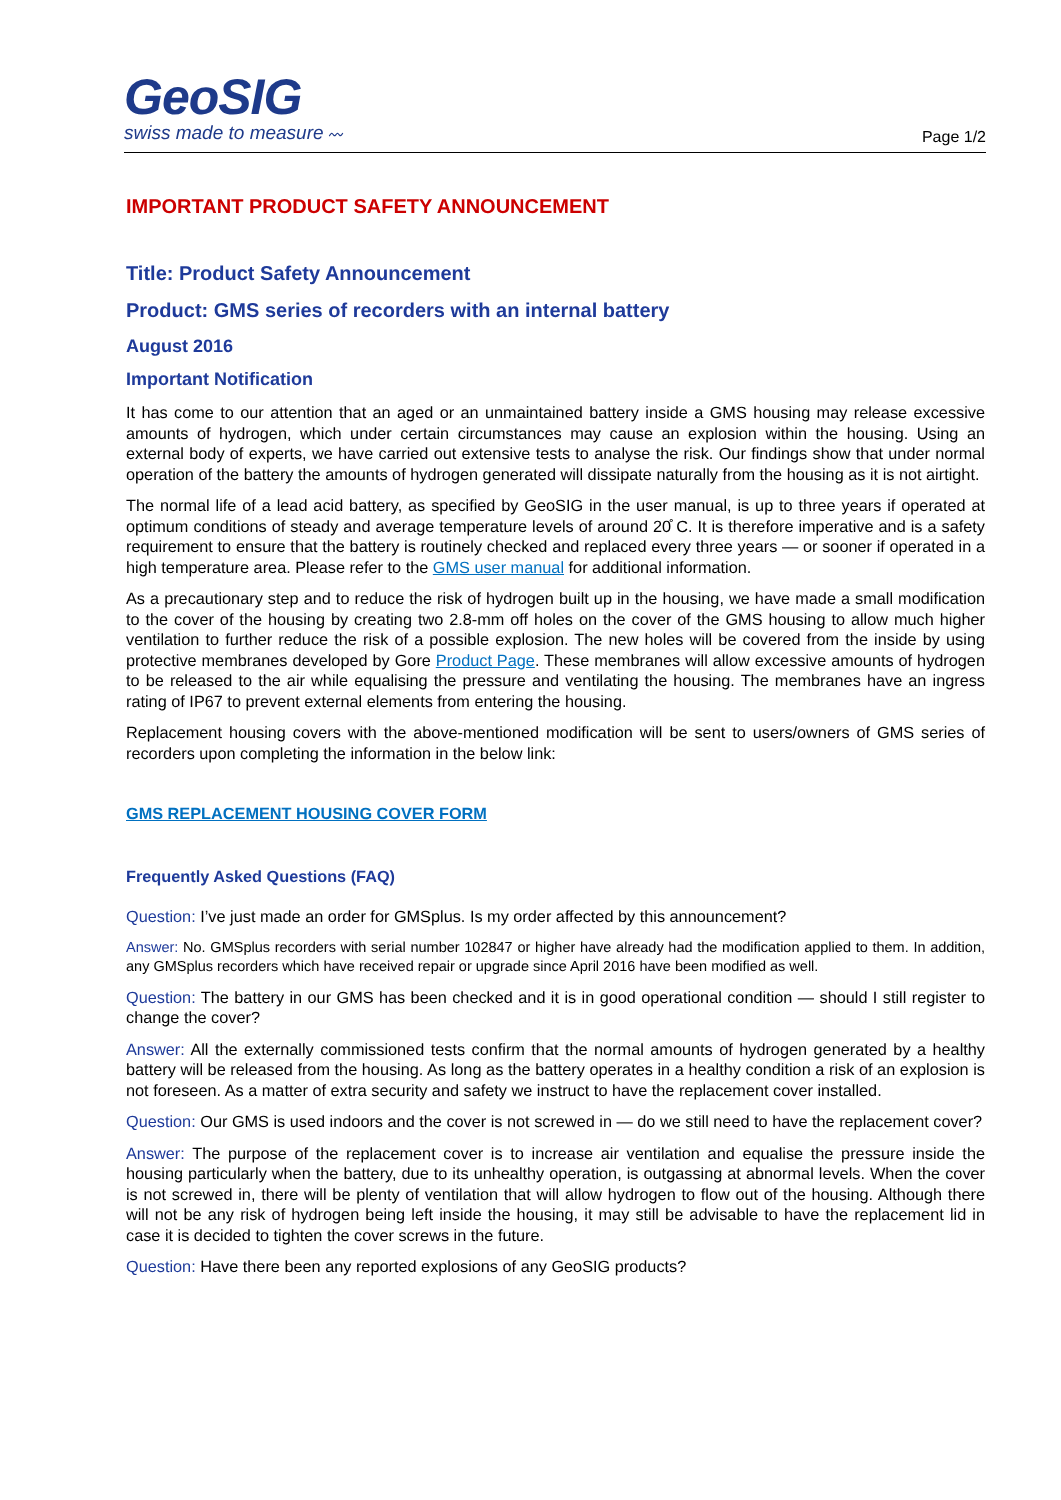GeoSIG
swiss made to measure 〰
Page 1/2
IMPORTANT PRODUCT SAFETY ANNOUNCEMENT
Title: Product Safety Announcement
Product: GMS series of recorders with an internal battery
August 2016
Important Notification
It has come to our attention that an aged or an unmaintained battery inside a GMS housing may release excessive amounts of hydrogen, which under certain circumstances may cause an explosion within the housing. Using an external body of experts, we have carried out extensive tests to analyse the risk. Our findings show that under normal operation of the battery the amounts of hydrogen generated will dissipate naturally from the housing as it is not airtight.
The normal life of a lead acid battery, as specified by GeoSIG in the user manual, is up to three years if operated at optimum conditions of steady and average temperature levels of around 20̊ C. It is therefore imperative and is a safety requirement to ensure that the battery is routinely checked and replaced every three years — or sooner if operated in a high temperature area. Please refer to the GMS user manual for additional information.
As a precautionary step and to reduce the risk of hydrogen built up in the housing, we have made a small modification to the cover of the housing by creating two 2.8-mm off holes on the cover of the GMS housing to allow much higher ventilation to further reduce the risk of a possible explosion. The new holes will be covered from the inside by using protective membranes developed by Gore Product Page. These membranes will allow excessive amounts of hydrogen to be released to the air while equalising the pressure and ventilating the housing. The membranes have an ingress rating of IP67 to prevent external elements from entering the housing.
Replacement housing covers with the above-mentioned modification will be sent to users/owners of GMS series of recorders upon completing the information in the below link:
GMS REPLACEMENT HOUSING COVER FORM
Frequently Asked Questions (FAQ)
Question: I’ve just made an order for GMSplus. Is my order affected by this announcement?
Answer: No. GMSplus recorders with serial number 102847 or higher have already had the modification applied to them. In addition, any GMSplus recorders which have received repair or upgrade since April 2016 have been modified as well.
Question: The battery in our GMS has been checked and it is in good operational condition — should I still register to change the cover?
Answer: All the externally commissioned tests confirm that the normal amounts of hydrogen generated by a healthy battery will be released from the housing. As long as the battery operates in a healthy condition a risk of an explosion is not foreseen. As a matter of extra security and safety we instruct to have the replacement cover installed.
Question: Our GMS is used indoors and the cover is not screwed in — do we still need to have the replacement cover?
Answer: The purpose of the replacement cover is to increase air ventilation and equalise the pressure inside the housing particularly when the battery, due to its unhealthy operation, is outgassing at abnormal levels. When the cover is not screwed in, there will be plenty of ventilation that will allow hydrogen to flow out of the housing. Although there will not be any risk of hydrogen being left inside the housing, it may still be advisable to have the replacement lid in case it is decided to tighten the cover screws in the future.
Question: Have there been any reported explosions of any GeoSIG products?